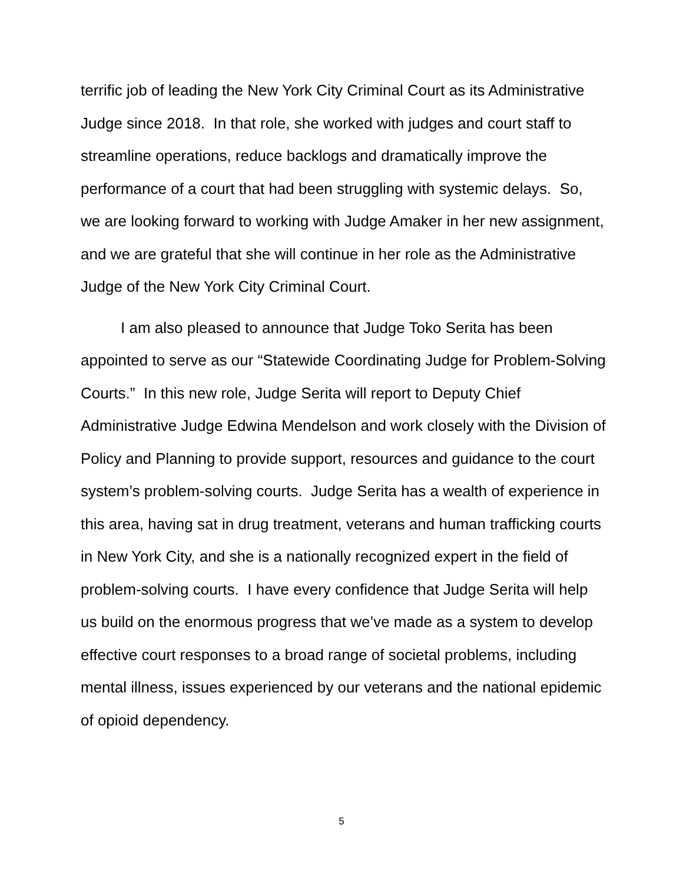terrific job of leading the New York City Criminal Court as its Administrative Judge since 2018. In that role, she worked with judges and court staff to streamline operations, reduce backlogs and dramatically improve the performance of a court that had been struggling with systemic delays. So, we are looking forward to working with Judge Amaker in her new assignment, and we are grateful that she will continue in her role as the Administrative Judge of the New York City Criminal Court.
I am also pleased to announce that Judge Toko Serita has been appointed to serve as our “Statewide Coordinating Judge for Problem-Solving Courts.” In this new role, Judge Serita will report to Deputy Chief Administrative Judge Edwina Mendelson and work closely with the Division of Policy and Planning to provide support, resources and guidance to the court system’s problem-solving courts. Judge Serita has a wealth of experience in this area, having sat in drug treatment, veterans and human trafficking courts in New York City, and she is a nationally recognized expert in the field of problem-solving courts. I have every confidence that Judge Serita will help us build on the enormous progress that we’ve made as a system to develop effective court responses to a broad range of societal problems, including mental illness, issues experienced by our veterans and the national epidemic of opioid dependency.
5